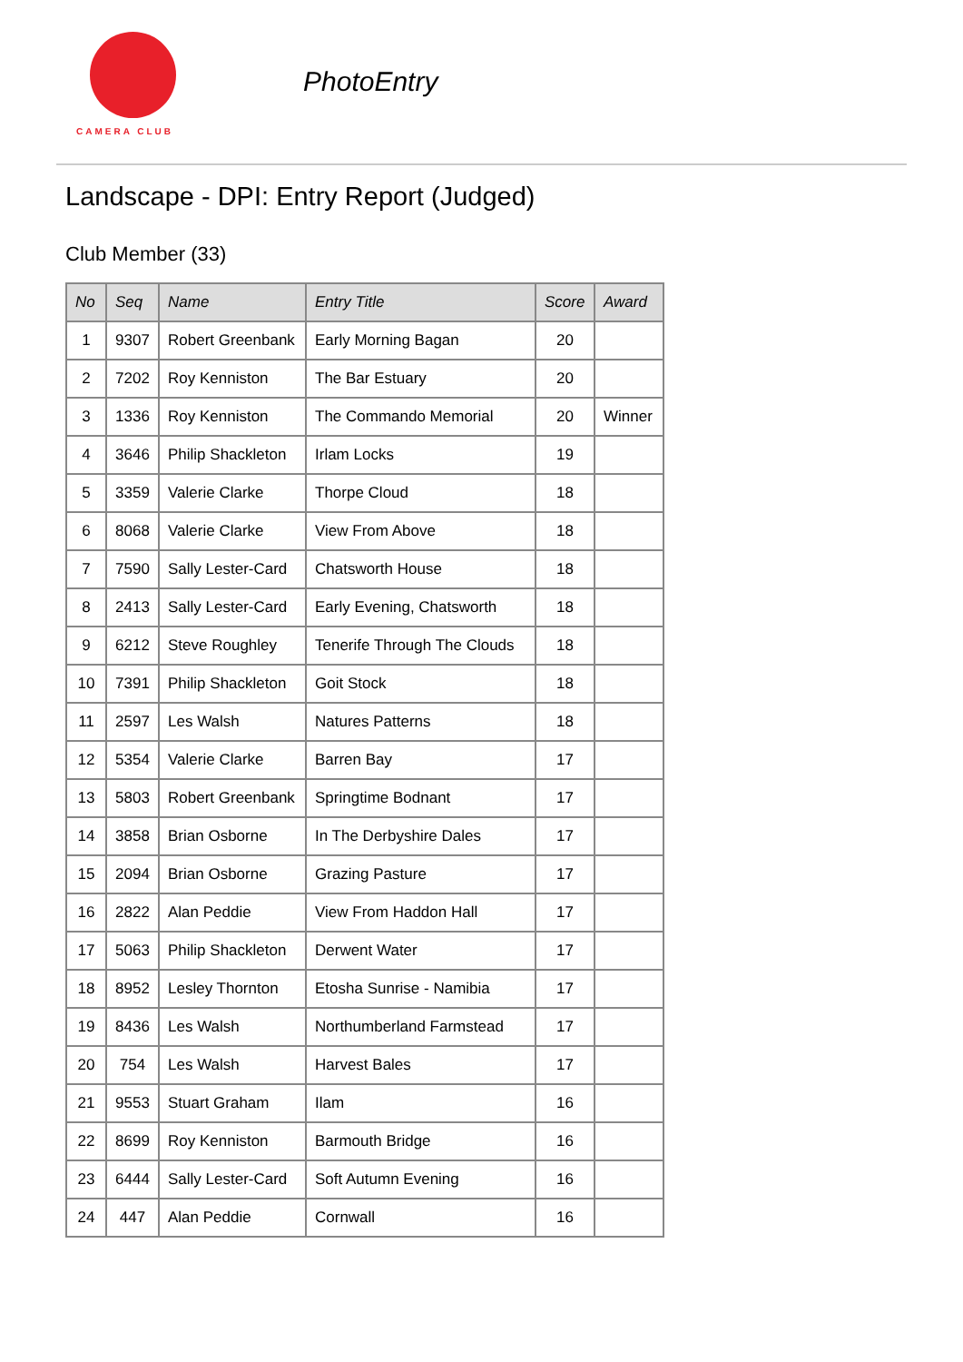CAMERA CLUB
PhotoEntry
Landscape - DPI: Entry Report (Judged)
Club Member (33)
| No | Seq | Name | Entry Title | Score | Award |
| --- | --- | --- | --- | --- | --- |
| 1 | 9307 | Robert Greenbank | Early Morning Bagan | 20 | |
| 2 | 7202 | Roy Kenniston | The Bar Estuary | 20 | |
| 3 | 1336 | Roy Kenniston | The Commando Memorial | 20 | Winner |
| 4 | 3646 | Philip Shackleton | Irlam Locks | 19 | |
| 5 | 3359 | Valerie Clarke | Thorpe Cloud | 18 | |
| 6 | 8068 | Valerie Clarke | View From Above | 18 | |
| 7 | 7590 | Sally Lester-Card | Chatsworth House | 18 | |
| 8 | 2413 | Sally Lester-Card | Early Evening, Chatsworth | 18 | |
| 9 | 6212 | Steve Roughley | Tenerife Through The Clouds | 18 | |
| 10 | 7391 | Philip Shackleton | Goit Stock | 18 | |
| 11 | 2597 | Les Walsh | Natures Patterns | 18 | |
| 12 | 5354 | Valerie Clarke | Barren Bay | 17 | |
| 13 | 5803 | Robert Greenbank | Springtime Bodnant | 17 | |
| 14 | 3858 | Brian Osborne | In The Derbyshire Dales | 17 | |
| 15 | 2094 | Brian Osborne | Grazing Pasture | 17 | |
| 16 | 2822 | Alan Peddie | View From Haddon Hall | 17 | |
| 17 | 5063 | Philip Shackleton | Derwent Water | 17 | |
| 18 | 8952 | Lesley Thornton | Etosha Sunrise - Namibia | 17 | |
| 19 | 8436 | Les Walsh | Northumberland Farmstead | 17 | |
| 20 | 754 | Les Walsh | Harvest Bales | 17 | |
| 21 | 9553 | Stuart Graham | Ilam | 16 | |
| 22 | 8699 | Roy Kenniston | Barmouth Bridge | 16 | |
| 23 | 6444 | Sally Lester-Card | Soft Autumn Evening | 16 | |
| 24 | 447 | Alan Peddie | Cornwall | 16 | |